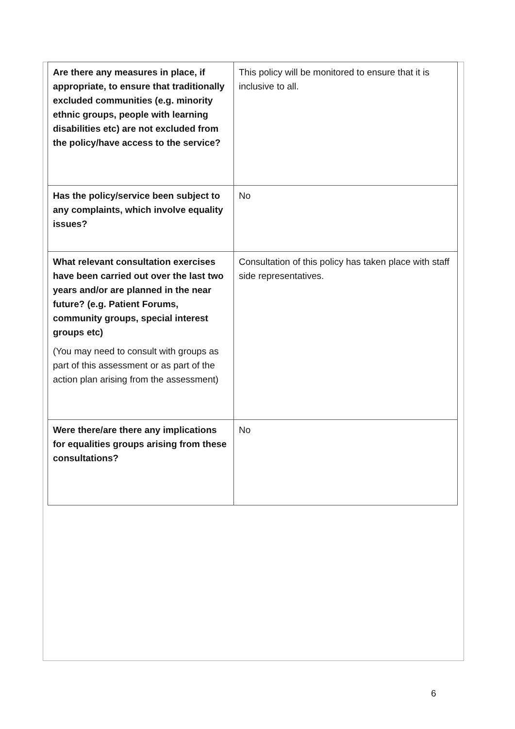| Are there any measures in place, if appropriate, to ensure that traditionally excluded communities (e.g. minority ethnic groups, people with learning disabilities etc) are not excluded from the policy/have access to the service? | This policy will be monitored to ensure that it is inclusive to all. |
| Has the policy/service been subject to any complaints, which involve equality issues? | No |
| What relevant consultation exercises have been carried out over the last two years and/or are planned in the near future? (e.g. Patient Forums, community groups, special interest groups etc) (You may need to consult with groups as part of this assessment or as part of the action plan arising from the assessment) | Consultation of this policy has taken place with staff side representatives. |
| Were there/are there any implications for equalities groups arising from these consultations? | No |
6